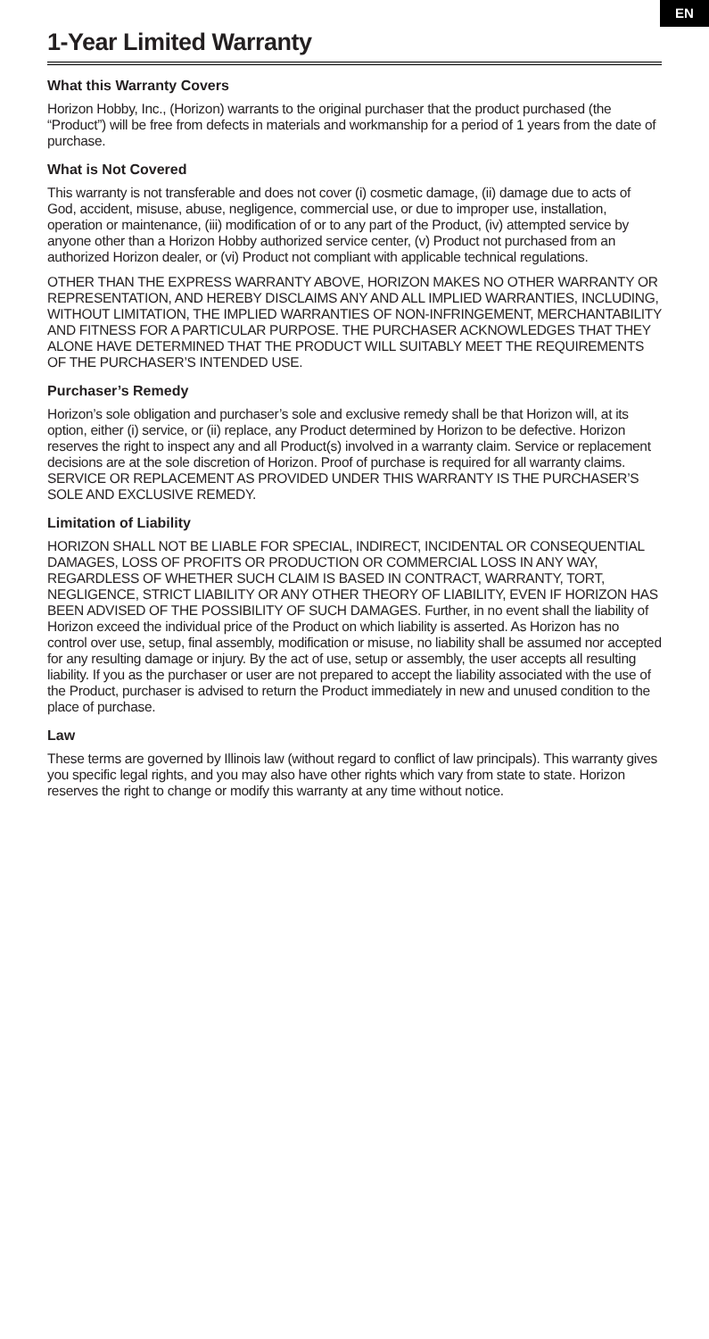EN
1-Year Limited Warranty
What this Warranty Covers
Horizon Hobby, Inc., (Horizon) warrants to the original purchaser that the product purchased (the “Product”) will be free from defects in materials and workmanship for a period of 1 years from the date of purchase.
What is Not Covered
This warranty is not transferable and does not cover (i) cosmetic damage, (ii) damage due to acts of God, accident, misuse, abuse, negligence, commercial use, or due to improper use, installation, operation or maintenance, (iii) modification of or to any part of the Product, (iv) attempted service by anyone other than a Horizon Hobby authorized service center, (v) Product not purchased from an authorized Horizon dealer, or (vi) Product not compliant with applicable technical regulations.
OTHER THAN THE EXPRESS WARRANTY ABOVE, HORIZON MAKES NO OTHER WARRANTY OR REPRESENTATION, AND HEREBY DISCLAIMS ANY AND ALL IMPLIED WARRANTIES, INCLUDING, WITHOUT LIMITATION, THE IMPLIED WARRANTIES OF NON-INFRINGEMENT, MERCHANTABILITY AND FITNESS FOR A PARTICULAR PURPOSE. THE PURCHASER ACKNOWLEDGES THAT THEY ALONE HAVE DETERMINED THAT THE PRODUCT WILL SUITABLY MEET THE REQUIREMENTS OF THE PURCHASER’S INTENDED USE.
Purchaser’s Remedy
Horizon’s sole obligation and purchaser’s sole and exclusive remedy shall be that Horizon will, at its option, either (i) service, or (ii) replace, any Product determined by Horizon to be defective. Horizon reserves the right to inspect any and all Product(s) involved in a warranty claim. Service or replacement decisions are at the sole discretion of Horizon. Proof of purchase is required for all warranty claims. SERVICE OR REPLACEMENT AS PROVIDED UNDER THIS WARRANTY IS THE PURCHASER’S SOLE AND EXCLUSIVE REMEDY.
Limitation of Liability
HORIZON SHALL NOT BE LIABLE FOR SPECIAL, INDIRECT, INCIDENTAL OR CONSEQUENTIAL DAMAGES, LOSS OF PROFITS OR PRODUCTION OR COMMERCIAL LOSS IN ANY WAY, REGARDLESS OF WHETHER SUCH CLAIM IS BASED IN CONTRACT, WARRANTY, TORT, NEGLIGENCE, STRICT LIABILITY OR ANY OTHER THEORY OF LIABILITY, EVEN IF HORIZON HAS BEEN ADVISED OF THE POSSIBILITY OF SUCH DAMAGES. Further, in no event shall the liability of Horizon exceed the individual price of the Product on which liability is asserted. As Horizon has no control over use, setup, final assembly, modification or misuse, no liability shall be assumed nor accepted for any resulting damage or injury. By the act of use, setup or assembly, the user accepts all resulting liability. If you as the purchaser or user are not prepared to accept the liability associated with the use of the Product, purchaser is advised to return the Product immediately in new and unused condition to the place of purchase.
Law
These terms are governed by Illinois law (without regard to conflict of law principals). This warranty gives you specific legal rights, and you may also have other rights which vary from state to state. Horizon reserves the right to change or modify this warranty at any time without notice.